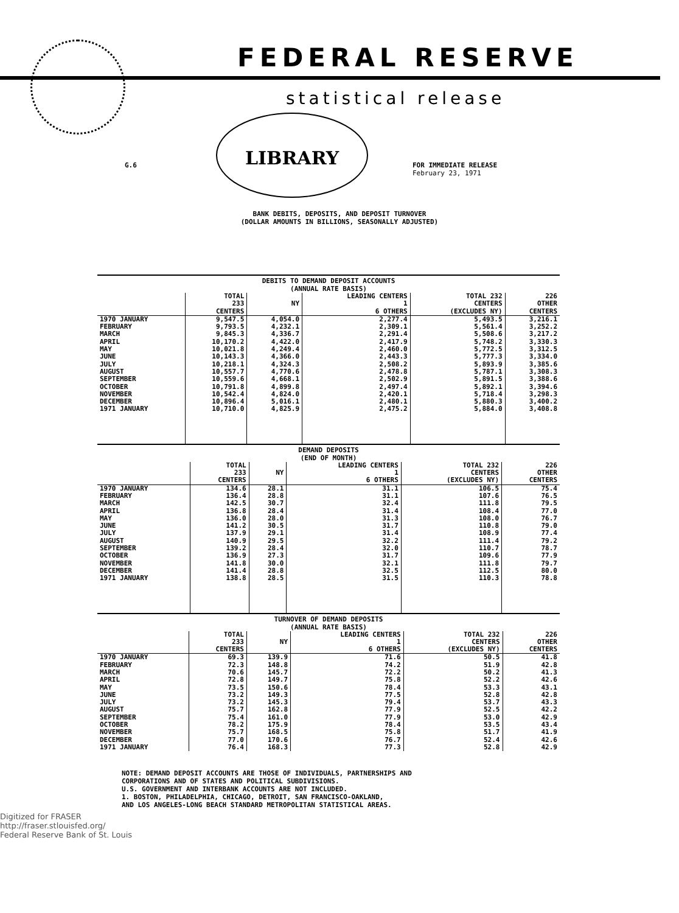FEDERAL RESERVE
statistical release
LIBRARY
G.6
FOR IMMEDIATE RELEASE
February 23, 1971
BANK DEBITS, DEPOSITS, AND DEPOSIT TURNOVER
(DOLLAR AMOUNTS IN BILLIONS, SEASONALLY ADJUSTED)
DEBITS TO DEMAND DEPOSIT ACCOUNTS (ANNUAL RATE BASIS)
| | TOTAL 233 CENTERS | NY | LEADING CENTERS 1 6 OTHERS | TOTAL 232 CENTERS (EXCLUDES NY) | 226 OTHER CENTERS |
| --- | --- | --- | --- | --- | --- |
| 1970 JANUARY | 9,547.5 | 4,054.0 | 2,277.4 | 5,493.5 | 3,216.1 |
| FEBRUARY | 9,793.5 | 4,232.1 | 2,309.1 | 5,561.4 | 3,252.2 |
| MARCH | 9,845.3 | 4,336.7 | 2,291.4 | 5,508.6 | 3,217.2 |
| APRIL | 10,170.2 | 4,422.0 | 2,417.9 | 5,748.2 | 3,330.3 |
| MAY | 10,021.8 | 4,249.4 | 2,460.0 | 5,772.5 | 3,312.5 |
| JUNE | 10,143.3 | 4,366.0 | 2,443.3 | 5,777.3 | 3,334.0 |
| JULY | 10,218.1 | 4,324.3 | 2,508.2 | 5,893.9 | 3,385.6 |
| AUGUST | 10,557.7 | 4,770.6 | 2,478.8 | 5,787.1 | 3,308.3 |
| SEPTEMBER | 10,559.6 | 4,668.1 | 2,502.9 | 5,891.5 | 3,388.6 |
| OCTOBER | 10,791.8 | 4,899.8 | 2,497.4 | 5,892.1 | 3,394.6 |
| NOVEMBER | 10,542.4 | 4,824.0 | 2,420.1 | 5,718.4 | 3,298.3 |
| DECEMBER | 10,896.4 | 5,016.1 | 2,480.1 | 5,880.3 | 3,400.2 |
| 1971 JANUARY | 10,710.0 | 4,825.9 | 2,475.2 | 5,884.0 | 3,408.8 |
DEMAND DEPOSITS (END OF MONTH)
| | TOTAL 233 CENTERS | NY | LEADING CENTERS 1 6 OTHERS | TOTAL 232 CENTERS (EXCLUDES NY) | 226 OTHER CENTERS |
| --- | --- | --- | --- | --- | --- |
| 1970 JANUARY | 134.6 | 28.1 | 31.1 | 106.5 | 75.4 |
| FEBRUARY | 136.4 | 28.8 | 31.1 | 107.6 | 76.5 |
| MARCH | 142.5 | 30.7 | 32.4 | 111.8 | 79.5 |
| APRIL | 136.8 | 28.4 | 31.4 | 108.4 | 77.0 |
| MAY | 136.0 | 28.0 | 31.3 | 108.0 | 76.7 |
| JUNE | 141.2 | 30.5 | 31.7 | 110.8 | 79.0 |
| JULY | 137.9 | 29.1 | 31.4 | 108.9 | 77.4 |
| AUGUST | 140.9 | 29.5 | 32.2 | 111.4 | 79.2 |
| SEPTEMBER | 139.2 | 28.4 | 32.0 | 110.7 | 78.7 |
| OCTOBER | 136.9 | 27.3 | 31.7 | 109.6 | 77.9 |
| NOVEMBER | 141.8 | 30.0 | 32.1 | 111.8 | 79.7 |
| DECEMBER | 141.4 | 28.8 | 32.5 | 112.5 | 80.0 |
| 1971 JANUARY | 138.8 | 28.5 | 31.5 | 110.3 | 78.8 |
TURNOVER OF DEMAND DEPOSITS (ANNUAL RATE BASIS)
| | TOTAL 233 CENTERS | NY | LEADING CENTERS 1 6 OTHERS | TOTAL 232 CENTERS (EXCLUDES NY) | 226 OTHER CENTERS |
| --- | --- | --- | --- | --- | --- |
| 1970 JANUARY | 69.3 | 139.9 | 71.6 | 50.5 | 41.8 |
| FEBRUARY | 72.3 | 148.8 | 74.2 | 51.9 | 42.8 |
| MARCH | 70.6 | 145.7 | 72.2 | 50.2 | 41.3 |
| APRIL | 72.8 | 149.7 | 75.8 | 52.2 | 42.6 |
| MAY | 73.5 | 150.6 | 78.4 | 53.3 | 43.1 |
| JUNE | 73.2 | 149.3 | 77.5 | 52.8 | 42.8 |
| JULY | 73.2 | 145.3 | 79.4 | 53.7 | 43.3 |
| AUGUST | 75.7 | 162.8 | 77.9 | 52.5 | 42.2 |
| SEPTEMBER | 75.4 | 161.0 | 77.9 | 53.0 | 42.9 |
| OCTOBER | 78.2 | 175.9 | 78.4 | 53.5 | 43.4 |
| NOVEMBER | 75.7 | 168.5 | 75.8 | 51.7 | 41.9 |
| DECEMBER | 77.0 | 170.6 | 76.7 | 52.4 | 42.6 |
| 1971 JANUARY | 76.4 | 168.3 | 77.3 | 52.8 | 42.9 |
NOTE: DEMAND DEPOSIT ACCOUNTS ARE THOSE OF INDIVIDUALS, PARTNERSHIPS AND
CORPORATIONS AND OF STATES AND POLITICAL SUBDIVISIONS.
U.S. GOVERNMENT AND INTERBANK ACCOUNTS ARE NOT INCLUDED.
1. BOSTON, PHILADELPHIA, CHICAGO, DETROIT, SAN FRANCISCO-OAKLAND,
AND LOS ANGELES-LONG BEACH STANDARD METROPOLITAN STATISTICAL AREAS.
Digitized for FRASER
http://fraser.stlouisfed.org/
Federal Reserve Bank of St. Louis